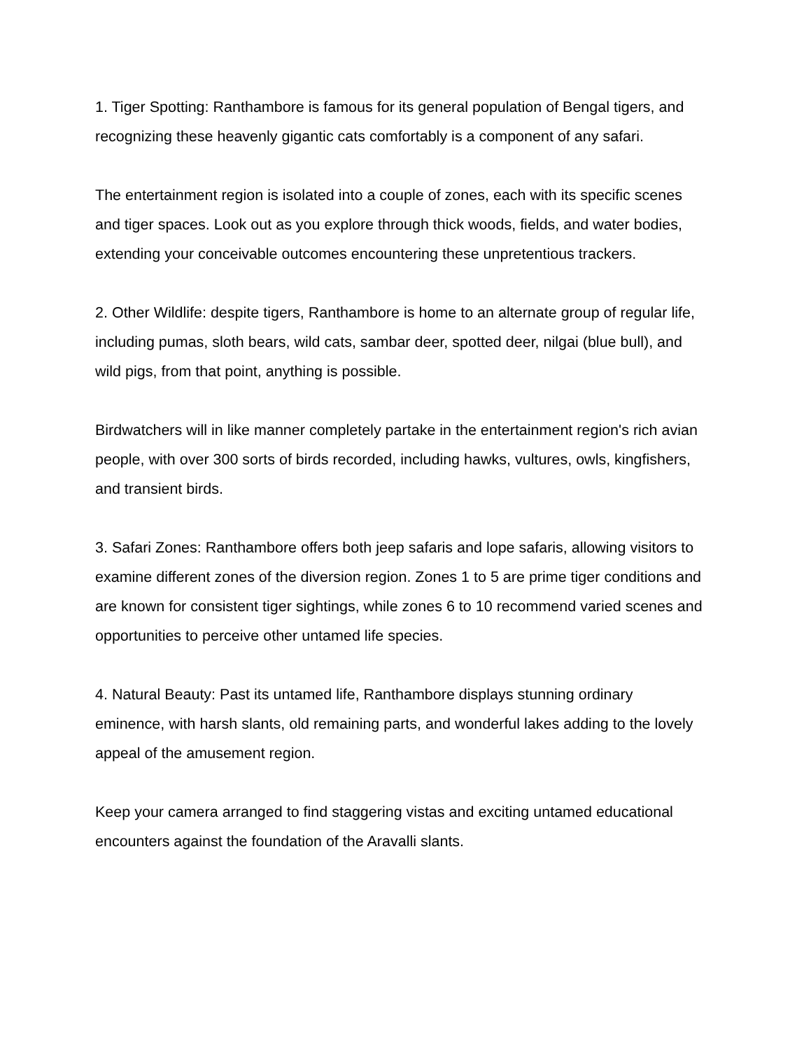1. Tiger Spotting: Ranthambore is famous for its general population of Bengal tigers, and recognizing these heavenly gigantic cats comfortably is a component of any safari.
The entertainment region is isolated into a couple of zones, each with its specific scenes and tiger spaces. Look out as you explore through thick woods, fields, and water bodies, extending your conceivable outcomes encountering these unpretentious trackers.
2. Other Wildlife: despite tigers, Ranthambore is home to an alternate group of regular life, including pumas, sloth bears, wild cats, sambar deer, spotted deer, nilgai (blue bull), and wild pigs, from that point, anything is possible.
Birdwatchers will in like manner completely partake in the entertainment region's rich avian people, with over 300 sorts of birds recorded, including hawks, vultures, owls, kingfishers, and transient birds.
3. Safari Zones: Ranthambore offers both jeep safaris and lope safaris, allowing visitors to examine different zones of the diversion region. Zones 1 to 5 are prime tiger conditions and are known for consistent tiger sightings, while zones 6 to 10 recommend varied scenes and opportunities to perceive other untamed life species.
4. Natural Beauty: Past its untamed life, Ranthambore displays stunning ordinary eminence, with harsh slants, old remaining parts, and wonderful lakes adding to the lovely appeal of the amusement region.
Keep your camera arranged to find staggering vistas and exciting untamed educational encounters against the foundation of the Aravalli slants.